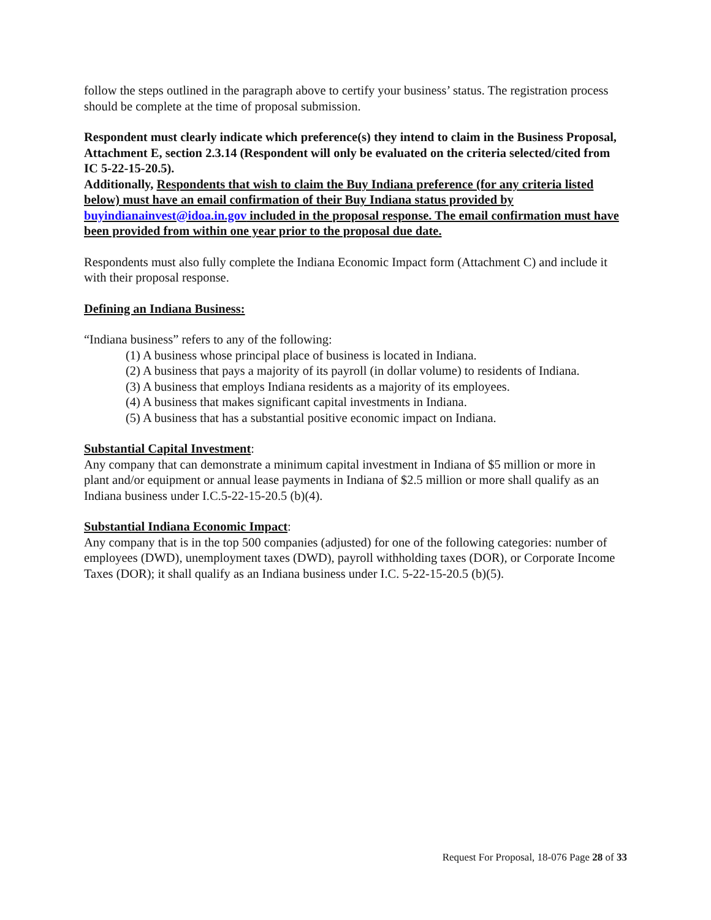follow the steps outlined in the paragraph above to certify your business’ status. The registration process should be complete at the time of proposal submission.
Respondent must clearly indicate which preference(s) they intend to claim in the Business Proposal, Attachment E, section 2.3.14 (Respondent will only be evaluated on the criteria selected/cited from IC 5-22-15-20.5).
Additionally, Respondents that wish to claim the Buy Indiana preference (for any criteria listed below) must have an email confirmation of their Buy Indiana status provided by buyindianainvest@idoa.in.gov included in the proposal response. The email confirmation must have been provided from within one year prior to the proposal due date.
Respondents must also fully complete the Indiana Economic Impact form (Attachment C) and include it with their proposal response.
Defining an Indiana Business:
“Indiana business” refers to any of the following:
(1) A business whose principal place of business is located in Indiana.
(2) A business that pays a majority of its payroll (in dollar volume) to residents of Indiana.
(3) A business that employs Indiana residents as a majority of its employees.
(4) A business that makes significant capital investments in Indiana.
(5) A business that has a substantial positive economic impact on Indiana.
Substantial Capital Investment:
Any company that can demonstrate a minimum capital investment in Indiana of $5 million or more in plant and/or equipment or annual lease payments in Indiana of $2.5 million or more shall qualify as an Indiana business under I.C.5-22-15-20.5 (b)(4).
Substantial Indiana Economic Impact:
Any company that is in the top 500 companies (adjusted) for one of the following categories: number of employees (DWD), unemployment taxes (DWD), payroll withholding taxes (DOR), or Corporate Income Taxes (DOR); it shall qualify as an Indiana business under I.C. 5-22-15-20.5 (b)(5).
Request For Proposal, 18-076 Page 28 of 33